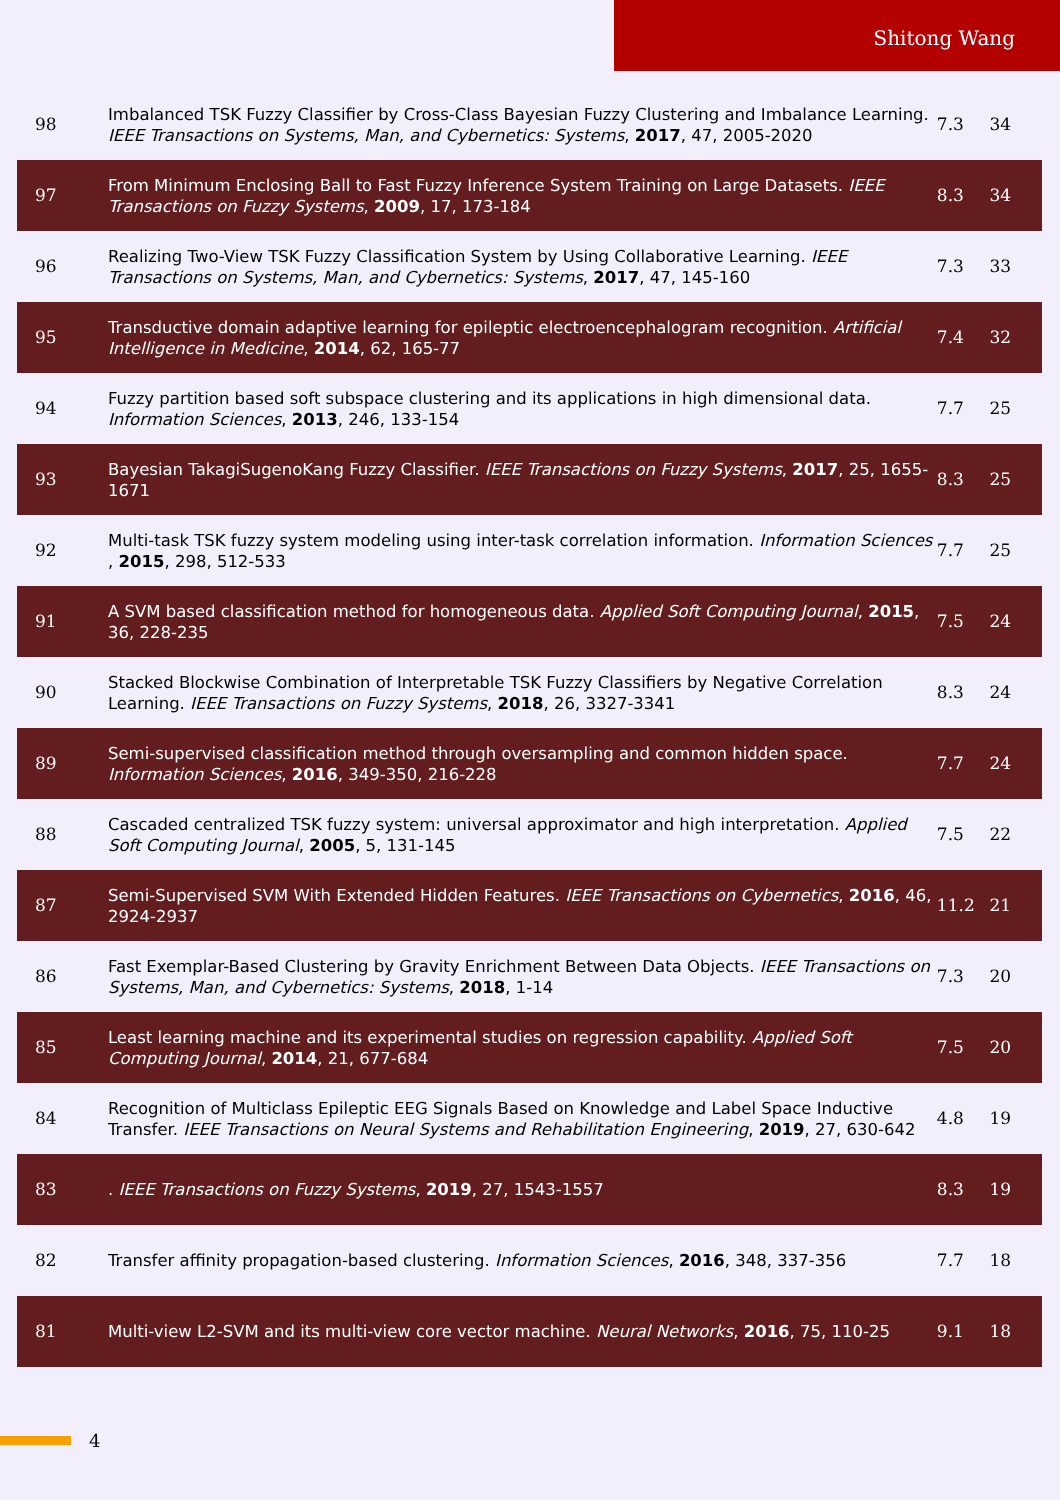Shitong Wang
| 98 | Imbalanced TSK Fuzzy Classifier by Cross-Class Bayesian Fuzzy Clustering and Imbalance Learning. IEEE Transactions on Systems, Man, and Cybernetics: Systems , 2017 , 47, 2005-2020 | 7.3 | 34 |
| 97 | From Minimum Enclosing Ball to Fast Fuzzy Inference System Training on Large Datasets. IEEE Transactions on Fuzzy Systems , 2009 , 17, 173-184 | 8.3 | 34 |
| 96 | Realizing Two-View TSK Fuzzy Classification System by Using Collaborative Learning. IEEE Transactions on Systems, Man, and Cybernetics: Systems , 2017 , 47, 145-160 | 7.3 | 33 |
| 95 | Transductive domain adaptive learning for epileptic electroencephalogram recognition. Artificial Intelligence in Medicine , 2014 , 62, 165-77 | 7.4 | 32 |
| 94 | Fuzzy partition based soft subspace clustering and its applications in high dimensional data. Information Sciences , 2013 , 246, 133-154 | 7.7 | 25 |
| 93 | Bayesian TakagiSugenoKang Fuzzy Classifier. IEEE Transactions on Fuzzy Systems , 2017 , 25, 1655-1671 | 8.3 | 25 |
| 92 | Multi-task TSK fuzzy system modeling using inter-task correlation information. Information Sciences , 2015 , 298, 512-533 | 7.7 | 25 |
| 91 | A SVM based classification method for homogeneous data. Applied Soft Computing Journal , 2015 , 36, 228-235 | 7.5 | 24 |
| 90 | Stacked Blockwise Combination of Interpretable TSK Fuzzy Classifiers by Negative Correlation Learning. IEEE Transactions on Fuzzy Systems , 2018 , 26, 3327-3341 | 8.3 | 24 |
| 89 | Semi-supervised classification method through oversampling and common hidden space. Information Sciences , 2016 , 349-350, 216-228 | 7.7 | 24 |
| 88 | Cascaded centralized TSK fuzzy system: universal approximator and high interpretation. Applied Soft Computing Journal , 2005 , 5, 131-145 | 7.5 | 22 |
| 87 | Semi-Supervised SVM With Extended Hidden Features. IEEE Transactions on Cybernetics , 2016 , 46, 2924-2937 | 11.2 | 21 |
| 86 | Fast Exemplar-Based Clustering by Gravity Enrichment Between Data Objects. IEEE Transactions on Systems, Man, and Cybernetics: Systems , 2018 , 1-14 | 7.3 | 20 |
| 85 | Least learning machine and its experimental studies on regression capability. Applied Soft Computing Journal , 2014 , 21, 677-684 | 7.5 | 20 |
| 84 | Recognition of Multiclass Epileptic EEG Signals Based on Knowledge and Label Space Inductive Transfer. IEEE Transactions on Neural Systems and Rehabilitation Engineering , 2019 , 27, 630-642 | 4.8 | 19 |
| 83 | . IEEE Transactions on Fuzzy Systems , 2019 , 27, 1543-1557 | 8.3 | 19 |
| 82 | Transfer affinity propagation-based clustering. Information Sciences , 2016 , 348, 337-356 | 7.7 | 18 |
| 81 | Multi-view L2-SVM and its multi-view core vector machine. Neural Networks , 2016 , 75, 110-25 | 9.1 | 18 |
4